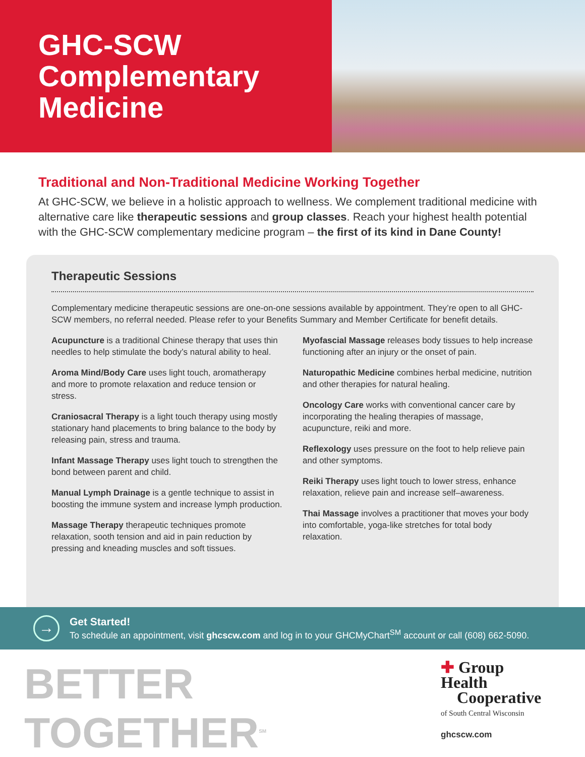GHC-SCW
Complementary
Medicine
Traditional and Non-Traditional Medicine Working Together
At GHC-SCW, we believe in a holistic approach to wellness. We complement traditional medicine with alternative care like therapeutic sessions and group classes. Reach your highest health potential with the GHC-SCW complementary medicine program – the first of its kind in Dane County!
Therapeutic Sessions
Complementary medicine therapeutic sessions are one-on-one sessions available by appointment. They’re open to all GHC-SCW members, no referral needed. Please refer to your Benefits Summary and Member Certificate for benefit details.
Acupuncture is a traditional Chinese therapy that uses thin needles to help stimulate the body’s natural ability to heal.
Aroma Mind/Body Care uses light touch, aromatherapy and more to promote relaxation and reduce tension or stress.
Craniosacral Therapy is a light touch therapy using mostly stationary hand placements to bring balance to the body by releasing pain, stress and trauma.
Infant Massage Therapy uses light touch to strengthen the bond between parent and child.
Manual Lymph Drainage is a gentle technique to assist in boosting the immune system and increase lymph production.
Massage Therapy therapeutic techniques promote relaxation, sooth tension and aid in pain reduction by pressing and kneading muscles and soft tissues.
Myofascial Massage releases body tissues to help increase functioning after an injury or the onset of pain.
Naturopathic Medicine combines herbal medicine, nutrition and other therapies for natural healing.
Oncology Care works with conventional cancer care by incorporating the healing therapies of massage, acupuncture, reiki and more.
Reflexology uses pressure on the foot to help relieve pain and other symptoms.
Reiki Therapy uses light touch to lower stress, enhance relaxation, relieve pain and increase self–awareness.
Thai Massage involves a practitioner that moves your body into comfortable, yoga-like stretches for total body relaxation.
→
Get Started!
To schedule an appointment, visit ghcscw.com and log in to your GHCMyChart<sup>SM</sup> account or call (608) 662-5090.
BETTER TOGETHER<sup>SM</sup>
✚ Group Health
Cooperative
of South Central Wisconsin
ghcscw.com